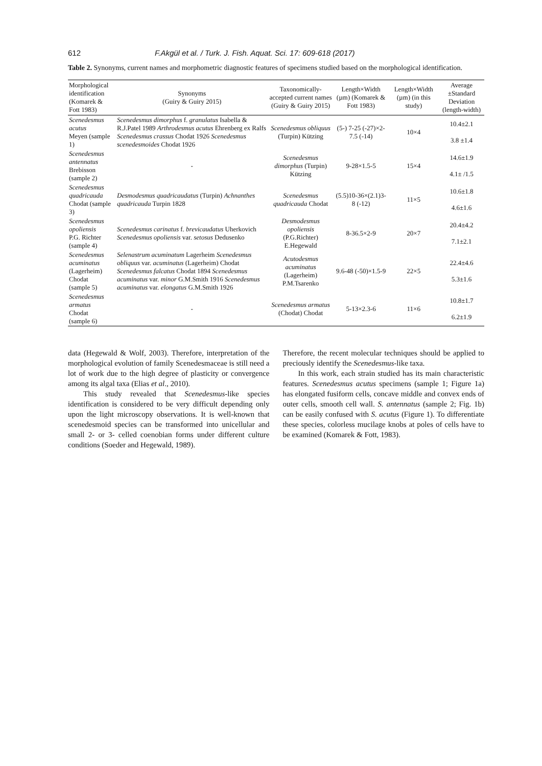612 F.Akgül et al. / Turk. J. Fish. Aquat. Sci. 17: 609-618 (2017)
Table 2. Synonyms, current names and morphometric diagnostic features of specimens studied based on the morphological identification.
| Morphological identification (Komarek & Fott 1983) | Synonyms (Guiry & Guiry 2015) | Taxonomically-accepted current names (Guiry & Guiry 2015) | Length×Width (µm) (Komarek & Fott 1983) | Length×Width (µm) (in this study) | Average ±Standard Deviation (length-width) |
| --- | --- | --- | --- | --- | --- |
| Scenedesmus acutus Meyen (sample 1) | Scenedesmus dimorphus f. granulatus Isabella & R.J.Patel 1989 Arthrodesmus acutus Ehrenberg ex Ralfs Scenedesmus crassus Chodat 1926 Scenedesmus scenedesmoides Chodat 1926 | Scenedesmus obliquus (Turpin) Kützing | (5-) 7-25 (-27)×2-7.5 (-14) | 10×4 | 10.4±2.1 3.8 ±1.4 |
| Scenedesmus antennatus Brebisson (sample 2) | - | Scenedesmus dimorphus (Turpin) Kützing | 9-28×1.5-5 | 15×4 | 14.6±1.9 4.1± /1.5 |
| Scenedesmus quadricauda Chodat (sample 3) | Desmodesmus quadricaudatus (Turpin) Achnanthes quadricauda Turpin 1828 | Scenedesmus quadricauda Chodat | (5.5)10-36×(2.1)3-8 (-12) | 11×5 | 10.6±1.8 4.6±1.6 |
| Scenedesmus opoliensis P.G. Richter (sample 4) | Scenedesmus carinatus f. brevicaudatus Uherkovich Scenedesmus opoliensis var. setosus Dedusenko | Desmodesmus opoliensis (P.G.Richter) E.Hegewald | 8-36.5×2-9 | 20×7 | 20.4±4.2 7.1±2.1 |
| Scenedesmus acuminatus (Lagerheim) Chodat (sample 5) | Selenastrum acuminatum Lagerheim Scenedesmus obliquus var. acuminatus (Lagerheim) Chodat Scenedesmus falcatus Chodat 1894 Scenedesmus acuminatus var. minor G.M.Smith 1916 Scenedesmus acuminatus var. elongatus G.M.Smith 1926 | Acutodesmus acuminatus (Lagerheim) P.M.Tsarenko | 9.6-48 (-50)×1.5-9 | 22×5 | 22.4±4.6 5.3±1.6 |
| Scenedesmus armatus Chodat (sample 6) | - | Scenedesmus armatus (Chodat) Chodat | 5-13×2.3-6 | 11×6 | 10.8±1.7 6.2±1.9 |
data (Hegewald & Wolf, 2003). Therefore, interpretation of the morphological evolution of family Scenedesmaceae is still need a lot of work due to the high degree of plasticity or convergence among its algal taxa (Elias et al., 2010).
This study revealed that Scenedesmus-like species identification is considered to be very difficult depending only upon the light microscopy observations. It is well-known that scenedesmoid species can be transformed into unicellular and small 2- or 3- celled coenobian forms under different culture conditions (Soeder and Hegewald, 1989).
Therefore, the recent molecular techniques should be applied to preciously identify the Scenedesmus-like taxa.
In this work, each strain studied has its main characteristic features. Scenedesmus acutus specimens (sample 1; Figure 1a) has elongated fusiform cells, concave middle and convex ends of outer cells, smooth cell wall. S. antennatus (sample 2; Fig. 1b) can be easily confused with S. acutus (Figure 1). To differentiate these species, colorless mucilage knobs at poles of cells have to be examined (Komarek & Fott, 1983).